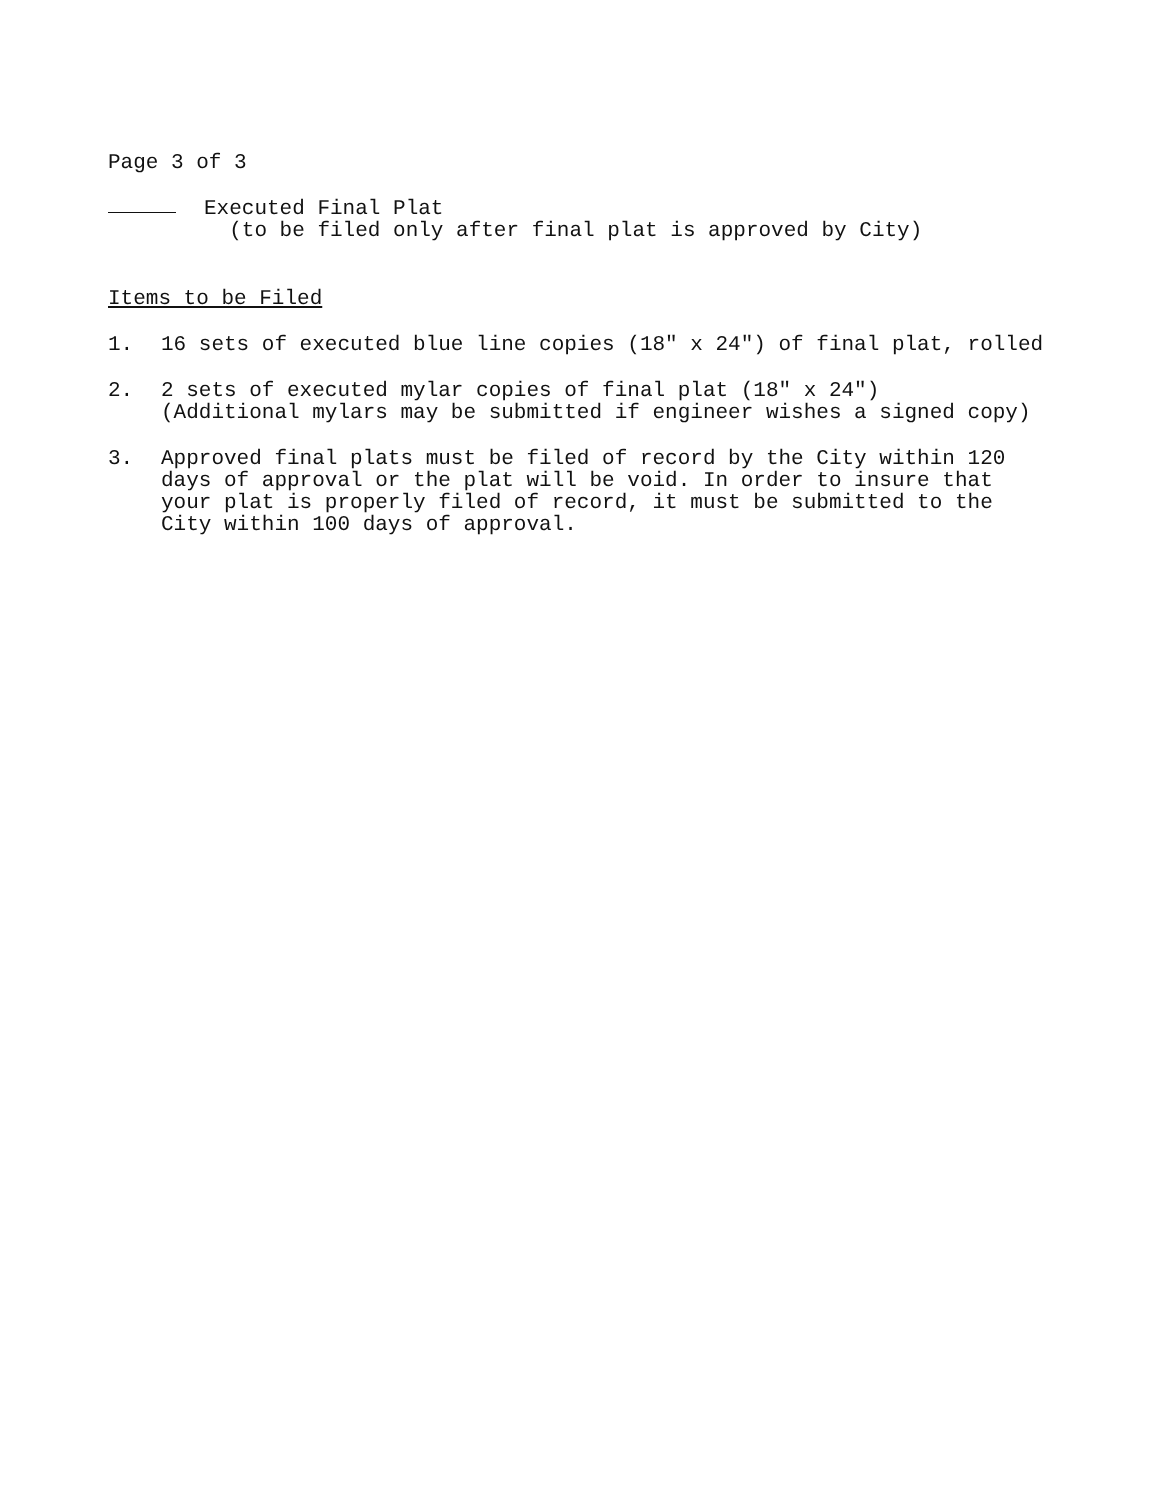Page 3 of 3
Executed Final Plat
(to be filed only after final plat is approved by City)
Items to be Filed
1. 16 sets of executed blue line copies (18" x 24") of final plat, rolled
2. 2 sets of executed mylar copies of final plat (18" x 24")
(Additional mylars may be submitted if engineer wishes a signed copy)
3. Approved final plats must be filed of record by the City within 120 days of approval or the plat will be void. In order to insure that your plat is properly filed of record, it must be submitted to the City within 100 days of approval.